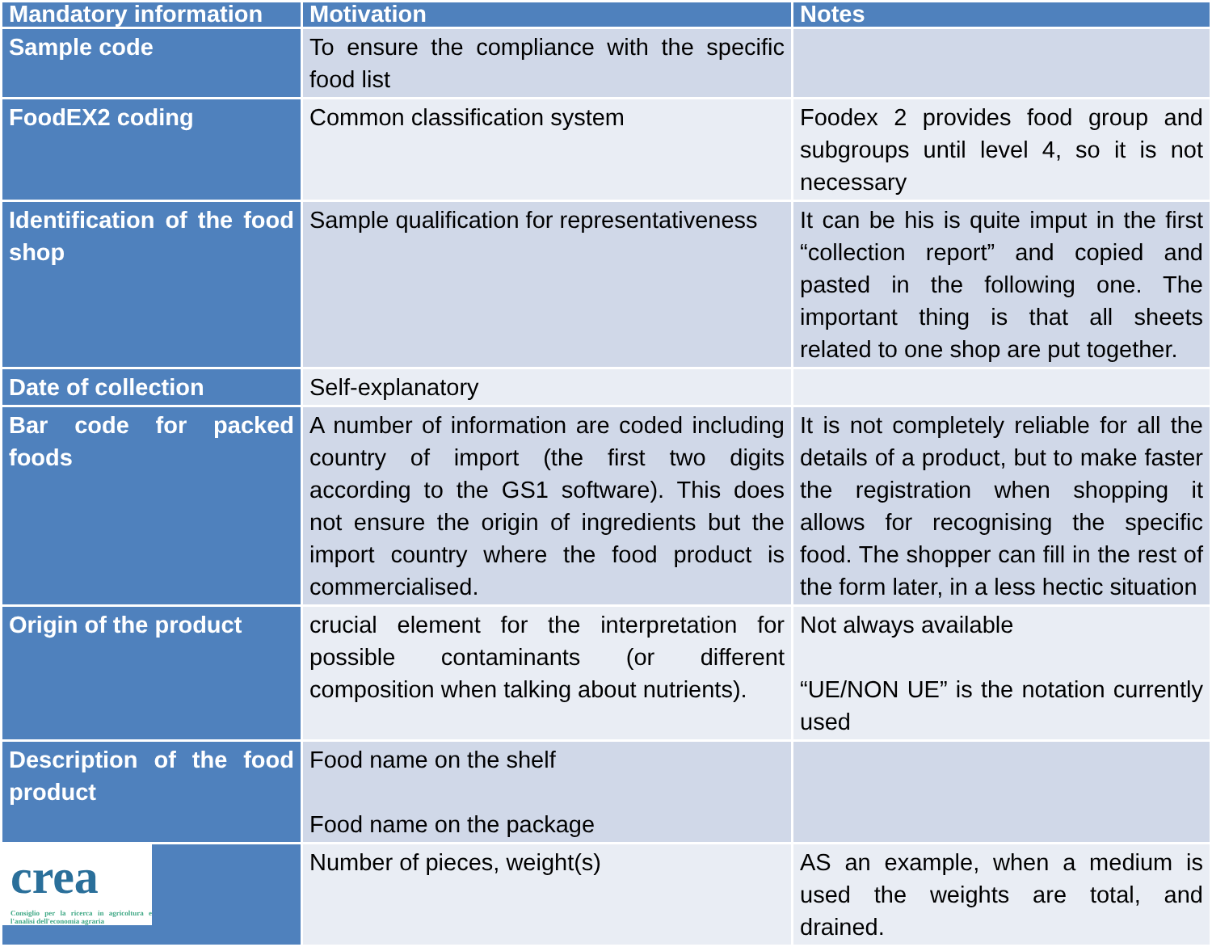| Mandatory information | Motivation | Notes |
| --- | --- | --- |
| Sample code | To ensure the compliance with the specific food list | |
| FoodEX2 coding | Common classification system | Foodex 2 provides food group and subgroups until level 4, so it is not necessary |
| Identification of the food shop | Sample qualification for representativeness | It can be his is quite imput in the first “collection report” and copied and pasted in the following one. The important thing is that all sheets related to one shop are put together. |
| Date of collection | Self-explanatory | |
| Bar code for packed foods | A number of information are coded including country of import (the first two digits according to the GS1 software). This does not ensure the origin of ingredients but the import country where the food product is commercialised. | It is not completely reliable for all the details of a product, but to make faster the registration when shopping it allows for recognising the specific food. The shopper can fill in the rest of the form later, in a less hectic situation |
| Origin of the product | crucial element for the interpretation for possible contaminants (or different composition when talking about nutrients). | Not always available “UE/NON UE” is the notation currently used |
| Description of the food product | Food name on the shelf Food name on the package | |
| crea Consiglio per la ricerca in agricoltura e l'analisi dell'economia agraria | Number of pieces, weight(s) | AS an example, when a medium is used the weights are total, and drained. |